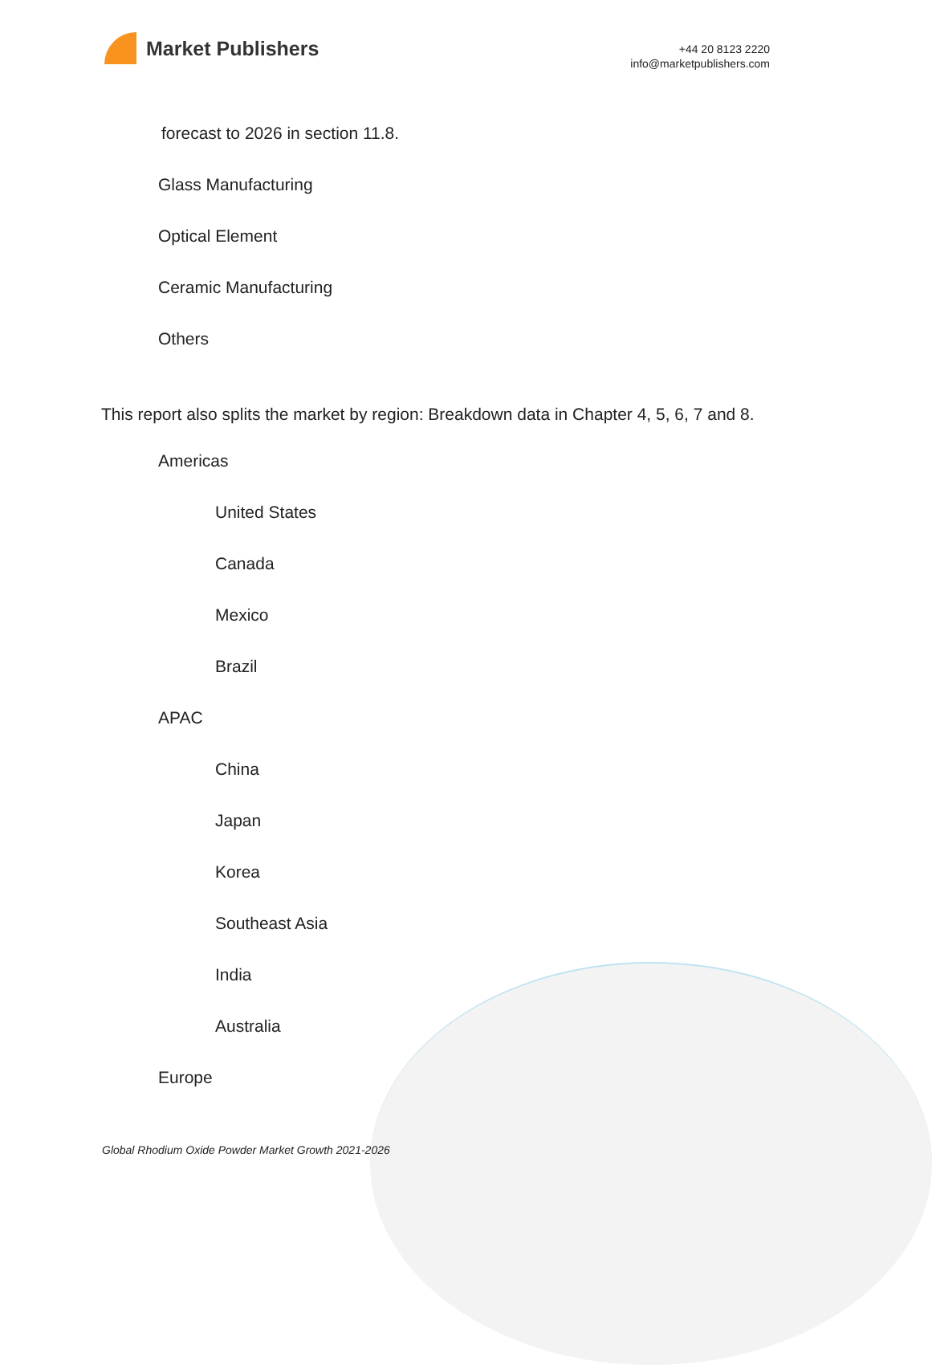Market Publishers
+44 20 8123 2220
info@marketpublishers.com
forecast to 2026 in section 11.8.
Glass Manufacturing
Optical Element
Ceramic Manufacturing
Others
This report also splits the market by region: Breakdown data in Chapter 4, 5, 6, 7 and 8.
Americas
United States
Canada
Mexico
Brazil
APAC
China
Japan
Korea
Southeast Asia
India
Australia
Europe
Global Rhodium Oxide Powder Market Growth 2021-2026